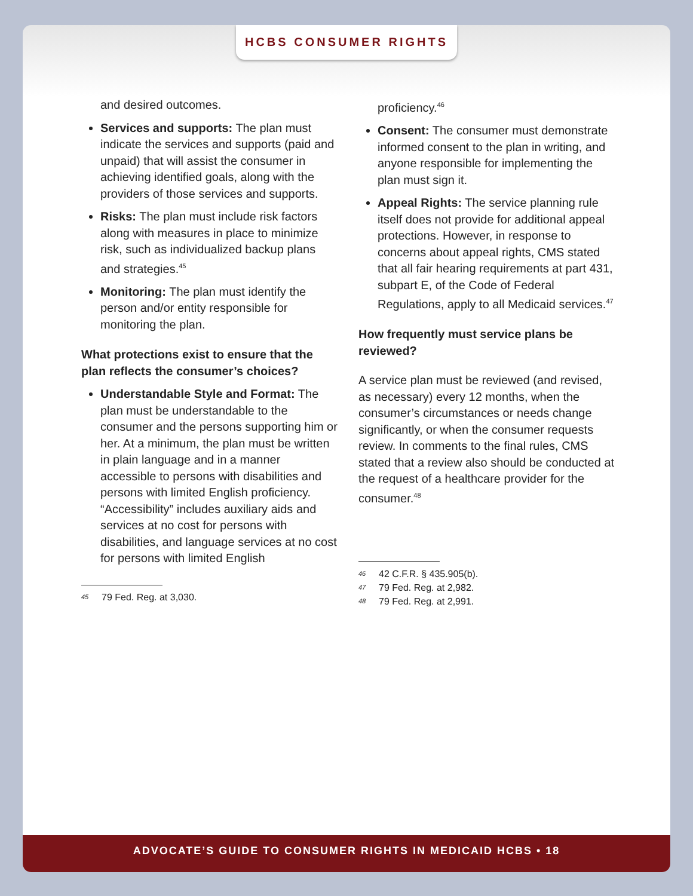HCBS CONSUMER RIGHTS
and desired outcomes.
Services and supports: The plan must indicate the services and supports (paid and unpaid) that will assist the consumer in achieving identified goals, along with the providers of those services and supports.
Risks: The plan must include risk factors along with measures in place to minimize risk, such as individualized backup plans and strategies.<sup>45</sup>
Monitoring: The plan must identify the person and/or entity responsible for monitoring the plan.
What protections exist to ensure that the plan reflects the consumer’s choices?
Understandable Style and Format: The plan must be understandable to the consumer and the persons supporting him or her. At a minimum, the plan must be written in plain language and in a manner accessible to persons with disabilities and persons with limited English proficiency. “Accessibility” includes auxiliary aids and services at no cost for persons with disabilities, and language services at no cost for persons with limited English
45 79 Fed. Reg. at 3,030.
proficiency.<sup>46</sup>
Consent: The consumer must demonstrate informed consent to the plan in writing, and anyone responsible for implementing the plan must sign it.
Appeal Rights: The service planning rule itself does not provide for additional appeal protections. However, in response to concerns about appeal rights, CMS stated that all fair hearing requirements at part 431, subpart E, of the Code of Federal Regulations, apply to all Medicaid services.<sup>47</sup>
How frequently must service plans be reviewed?
A service plan must be reviewed (and revised, as necessary) every 12 months, when the consumer’s circumstances or needs change significantly, or when the consumer requests review. In comments to the final rules, CMS stated that a review also should be conducted at the request of a healthcare provider for the consumer.<sup>48</sup>
46 42 C.F.R. § 435.905(b).
47 79 Fed. Reg. at 2,982.
48 79 Fed. Reg. at 2,991.
ADVOCATE’S GUIDE TO CONSUMER RIGHTS IN MEDICAID HCBS • 18